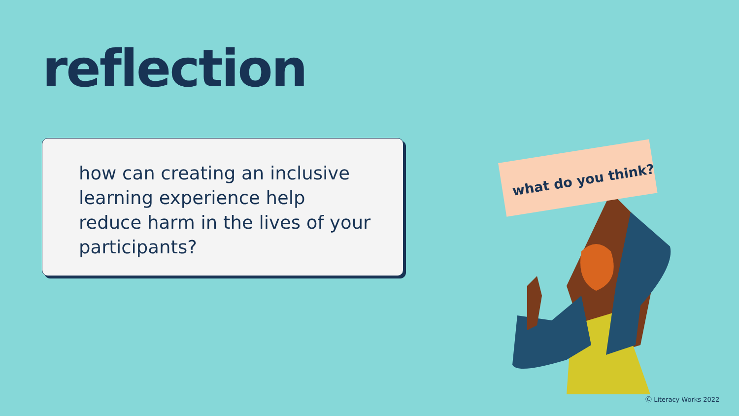reflection
how can creating an inclusive learning experience help reduce harm in the lives of your participants?
what do you think?
Ⓒ Literacy Works 2022